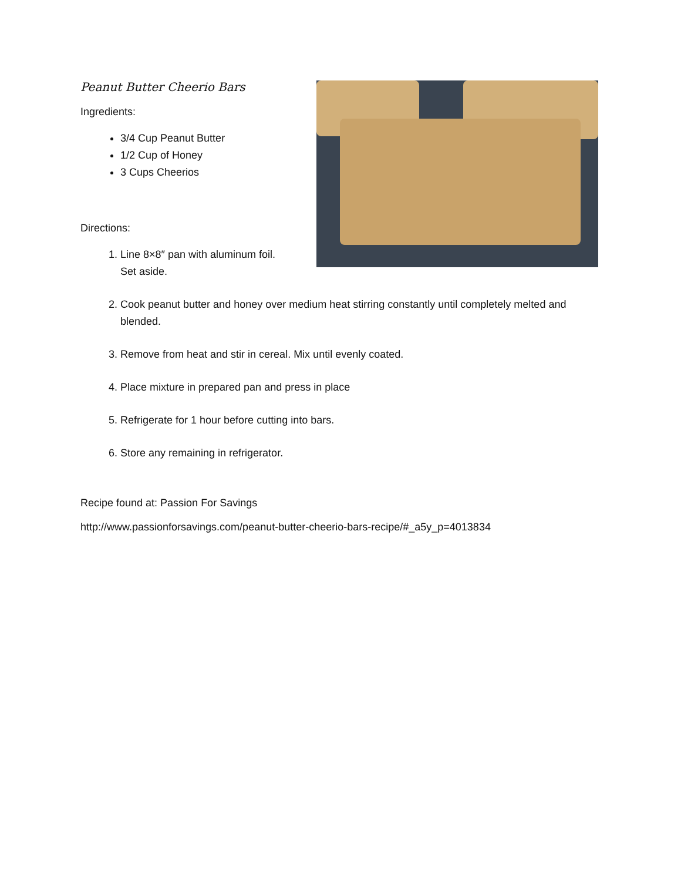Peanut Butter Cheerio Bars
Ingredients:
3/4 Cup Peanut Butter
1/2 Cup of Honey
3 Cups Cheerios
Directions:
1. Line 8×8″ pan with aluminum foil.
Set aside.
2. Cook peanut butter and honey over medium heat stirring constantly until completely melted and blended.
3. Remove from heat and stir in cereal. Mix until evenly coated.
4. Place mixture in prepared pan and press in place
5. Refrigerate for 1 hour before cutting into bars.
6. Store any remaining in refrigerator.
Recipe found at: Passion For Savings
http://www.passionforsavings.com/peanut-butter-cheerio-bars-recipe/#_a5y_p=4013834